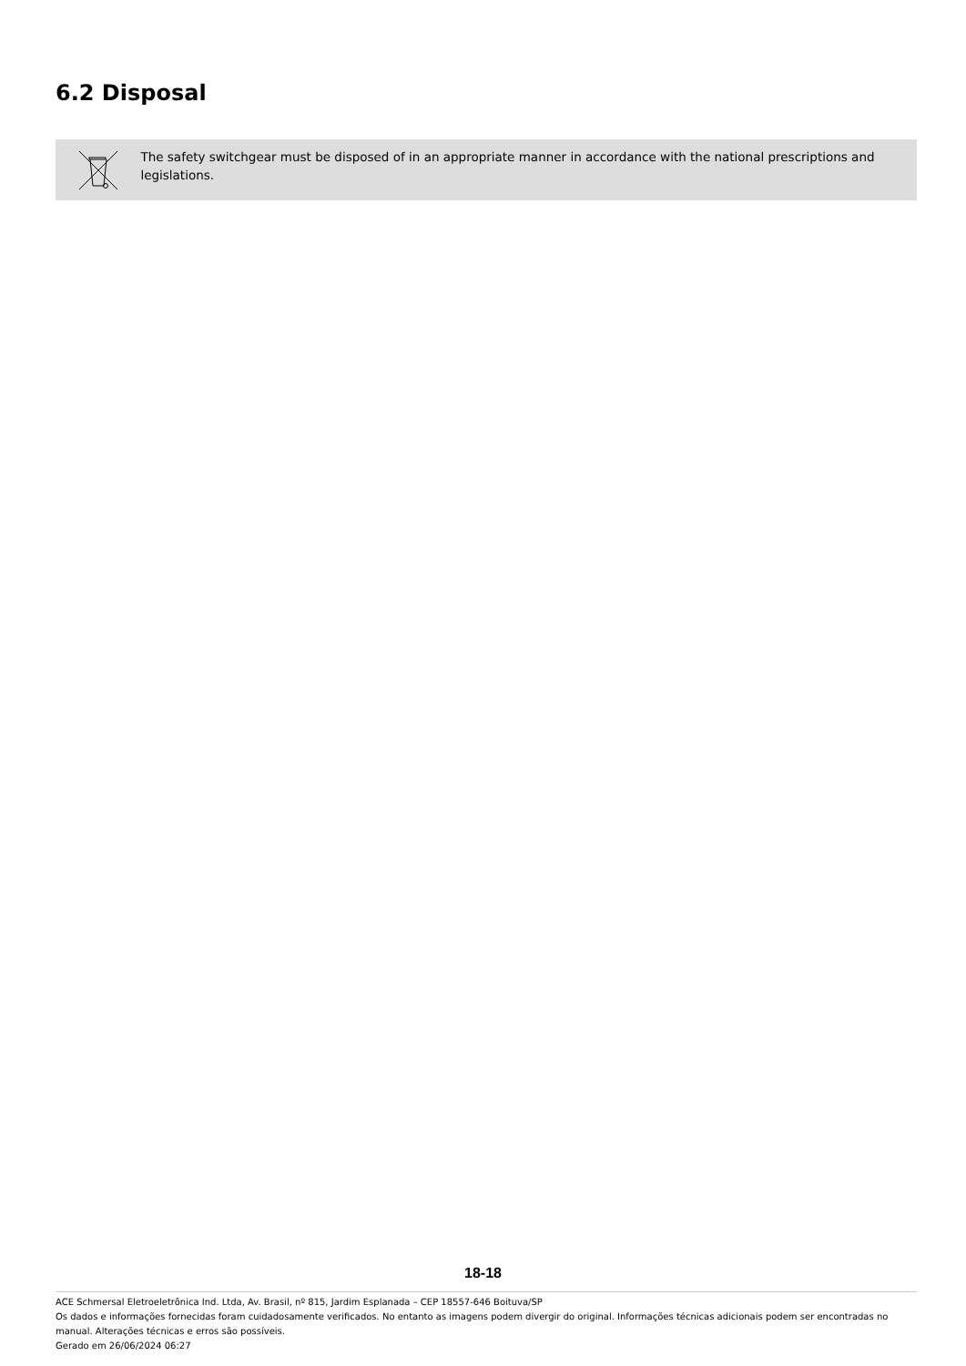6.2 Disposal
The safety switchgear must be disposed of in an appropriate manner in accordance with the national prescriptions and legislations.
18-18
ACE Schmersal Eletroeletrônica Ind. Ltda, Av. Brasil, nº 815, Jardim Esplanada – CEP 18557-646 Boituva/SP
Os dados e informações fornecidas foram cuidadosamente verificados. No entanto as imagens podem divergir do original. Informações técnicas adicionais podem ser encontradas no manual. Alterações técnicas e erros são possíveis.
Gerado em 26/06/2024 06:27